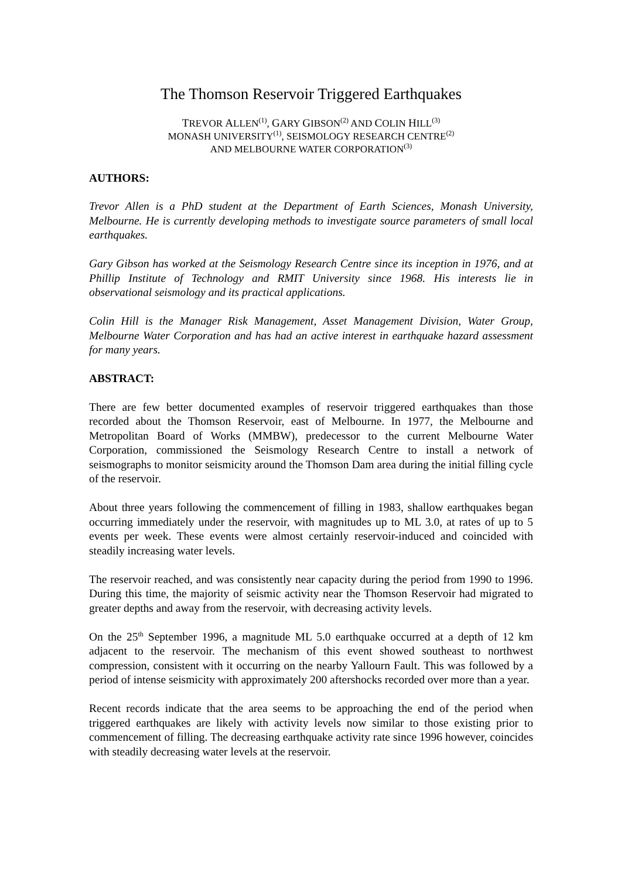The Thomson Reservoir Triggered Earthquakes
TREVOR ALLEN<sup>(1)</sup>, GARY GIBSON<sup>(2)</sup> AND COLIN HILL<sup>(3)</sup>
MONASH UNIVERSITY<sup>(1)</sup>, SEISMOLOGY RESEARCH CENTRE<sup>(2)</sup>
AND MELBOURNE WATER CORPORATION<sup>(3)</sup>
AUTHORS:
Trevor Allen is a PhD student at the Department of Earth Sciences, Monash University, Melbourne. He is currently developing methods to investigate source parameters of small local earthquakes.
Gary Gibson has worked at the Seismology Research Centre since its inception in 1976, and at Phillip Institute of Technology and RMIT University since 1968. His interests lie in observational seismology and its practical applications.
Colin Hill is the Manager Risk Management, Asset Management Division, Water Group, Melbourne Water Corporation and has had an active interest in earthquake hazard assessment for many years.
ABSTRACT:
There are few better documented examples of reservoir triggered earthquakes than those recorded about the Thomson Reservoir, east of Melbourne. In 1977, the Melbourne and Metropolitan Board of Works (MMBW), predecessor to the current Melbourne Water Corporation, commissioned the Seismology Research Centre to install a network of seismographs to monitor seismicity around the Thomson Dam area during the initial filling cycle of the reservoir.
About three years following the commencement of filling in 1983, shallow earthquakes began occurring immediately under the reservoir, with magnitudes up to ML 3.0, at rates of up to 5 events per week. These events were almost certainly reservoir-induced and coincided with steadily increasing water levels.
The reservoir reached, and was consistently near capacity during the period from 1990 to 1996. During this time, the majority of seismic activity near the Thomson Reservoir had migrated to greater depths and away from the reservoir, with decreasing activity levels.
On the 25<sup>th</sup> September 1996, a magnitude ML 5.0 earthquake occurred at a depth of 12 km adjacent to the reservoir. The mechanism of this event showed southeast to northwest compression, consistent with it occurring on the nearby Yallourn Fault. This was followed by a period of intense seismicity with approximately 200 aftershocks recorded over more than a year.
Recent records indicate that the area seems to be approaching the end of the period when triggered earthquakes are likely with activity levels now similar to those existing prior to commencement of filling. The decreasing earthquake activity rate since 1996 however, coincides with steadily decreasing water levels at the reservoir.